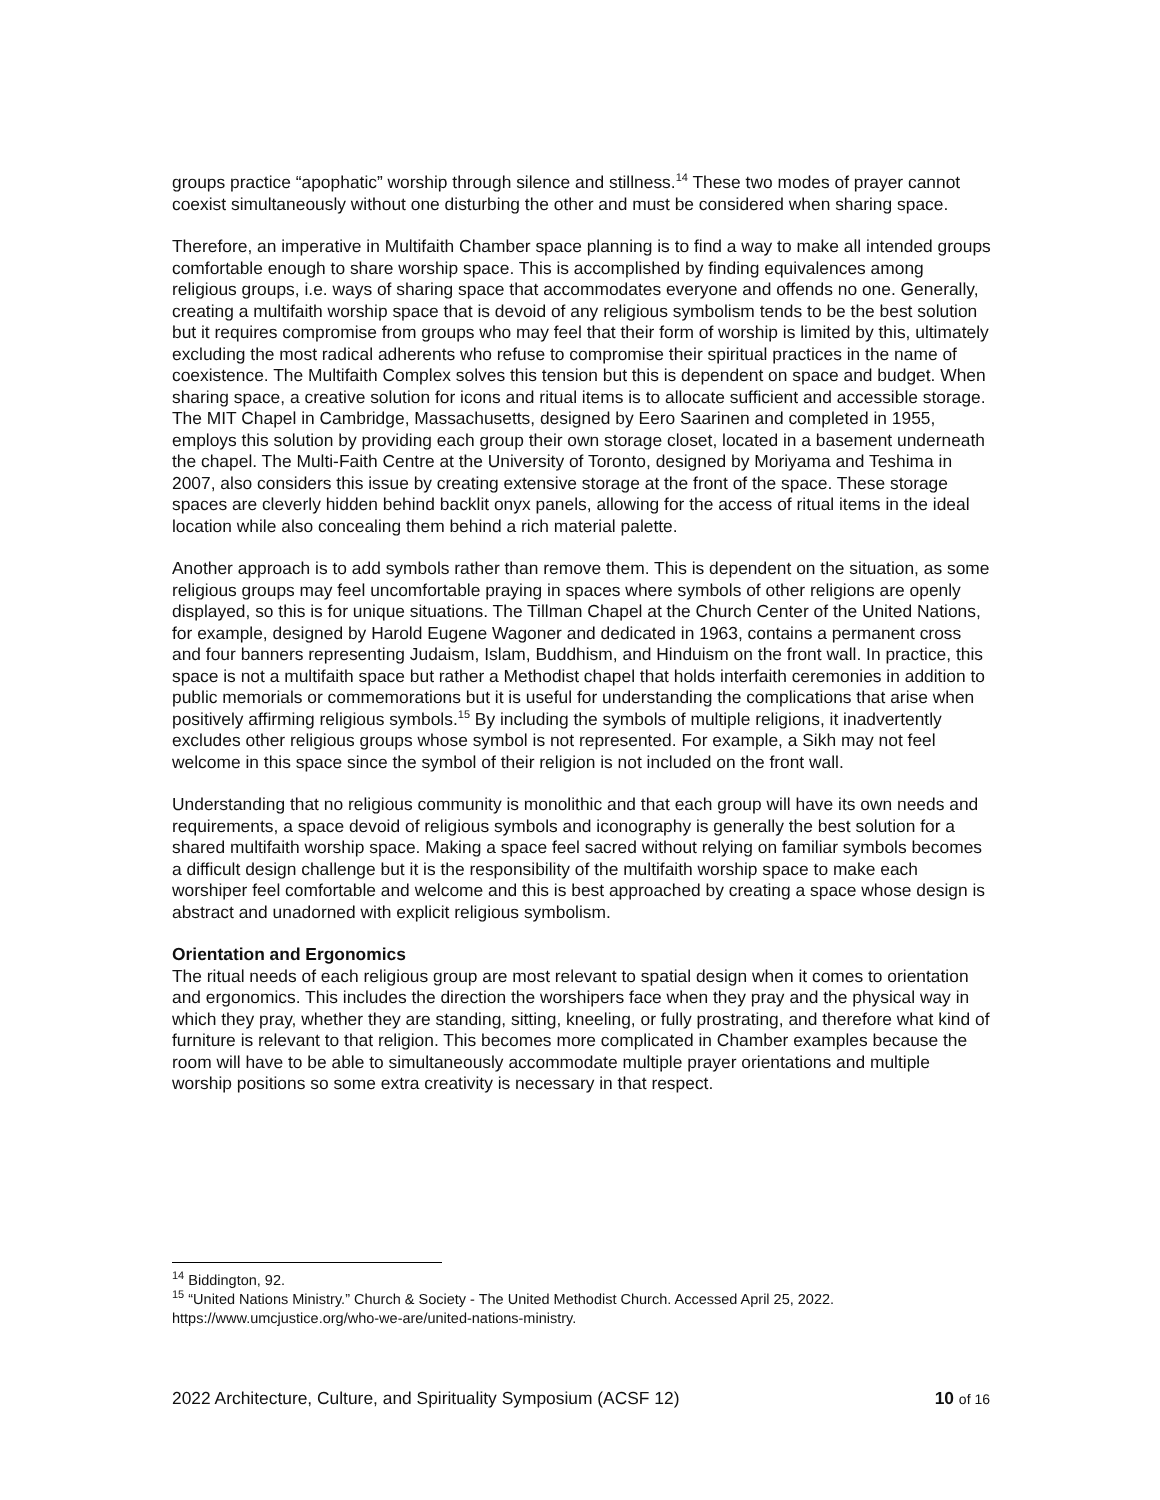groups practice “apophatic” worship through silence and stillness.<sup>14</sup> These two modes of prayer cannot coexist simultaneously without one disturbing the other and must be considered when sharing space.
Therefore, an imperative in Multifaith Chamber space planning is to find a way to make all intended groups comfortable enough to share worship space. This is accomplished by finding equivalences among religious groups, i.e. ways of sharing space that accommodates everyone and offends no one. Generally, creating a multifaith worship space that is devoid of any religious symbolism tends to be the best solution but it requires compromise from groups who may feel that their form of worship is limited by this, ultimately excluding the most radical adherents who refuse to compromise their spiritual practices in the name of coexistence. The Multifaith Complex solves this tension but this is dependent on space and budget. When sharing space, a creative solution for icons and ritual items is to allocate sufficient and accessible storage. The MIT Chapel in Cambridge, Massachusetts, designed by Eero Saarinen and completed in 1955, employs this solution by providing each group their own storage closet, located in a basement underneath the chapel. The Multi-Faith Centre at the University of Toronto, designed by Moriyama and Teshima in 2007, also considers this issue by creating extensive storage at the front of the space. These storage spaces are cleverly hidden behind backlit onyx panels, allowing for the access of ritual items in the ideal location while also concealing them behind a rich material palette.
Another approach is to add symbols rather than remove them. This is dependent on the situation, as some religious groups may feel uncomfortable praying in spaces where symbols of other religions are openly displayed, so this is for unique situations. The Tillman Chapel at the Church Center of the United Nations, for example, designed by Harold Eugene Wagoner and dedicated in 1963, contains a permanent cross and four banners representing Judaism, Islam, Buddhism, and Hinduism on the front wall. In practice, this space is not a multifaith space but rather a Methodist chapel that holds interfaith ceremonies in addition to public memorials or commemorations but it is useful for understanding the complications that arise when positively affirming religious symbols.<sup>15</sup> By including the symbols of multiple religions, it inadvertently excludes other religious groups whose symbol is not represented. For example, a Sikh may not feel welcome in this space since the symbol of their religion is not included on the front wall.
Understanding that no religious community is monolithic and that each group will have its own needs and requirements, a space devoid of religious symbols and iconography is generally the best solution for a shared multifaith worship space. Making a space feel sacred without relying on familiar symbols becomes a difficult design challenge but it is the responsibility of the multifaith worship space to make each worshiper feel comfortable and welcome and this is best approached by creating a space whose design is abstract and unadorned with explicit religious symbolism.
Orientation and Ergonomics
The ritual needs of each religious group are most relevant to spatial design when it comes to orientation and ergonomics. This includes the direction the worshipers face when they pray and the physical way in which they pray, whether they are standing, sitting, kneeling, or fully prostrating, and therefore what kind of furniture is relevant to that religion. This becomes more complicated in Chamber examples because the room will have to be able to simultaneously accommodate multiple prayer orientations and multiple worship positions so some extra creativity is necessary in that respect.
<sup>14</sup> Biddington, 92.
<sup>15</sup> “United Nations Ministry.” Church & Society - The United Methodist Church. Accessed April 25, 2022. https://www.umcjustice.org/who-we-are/united-nations-ministry.
2022 Architecture, Culture, and Spirituality Symposium (ACSF 12) 10 of 16